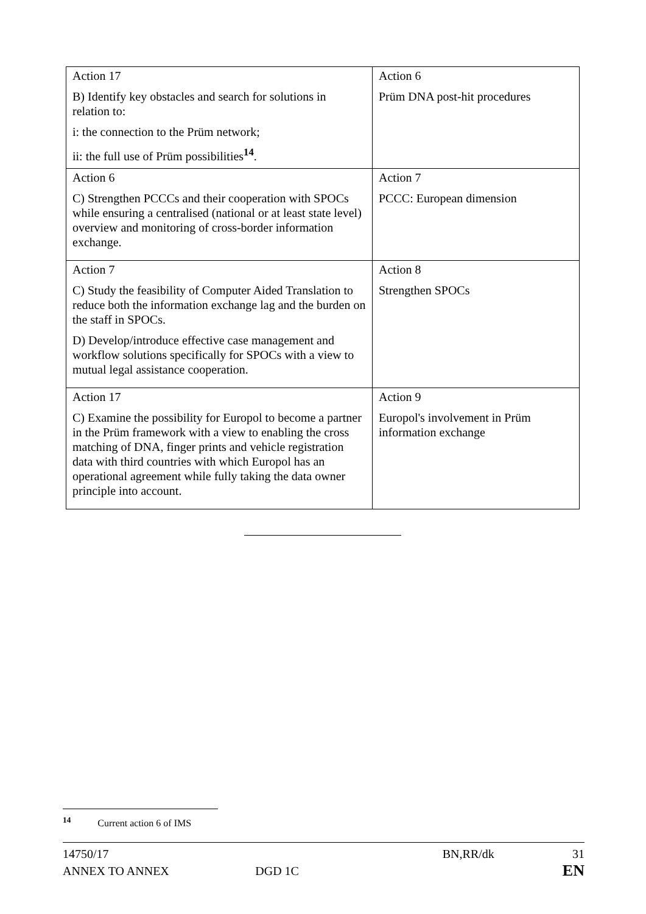| Action 17 B) Identify key obstacles and search for solutions in relation to: i: the connection to the Prüm network; ii: the full use of Prüm possibilities<sup>14</sup>. | Action 6 Prüm DNA post-hit procedures |
| Action 6 C) Strengthen PCCCs and their cooperation with SPOCs while ensuring a centralised (national or at least state level) overview and monitoring of cross-border information exchange. | Action 7 PCCC: European dimension |
| Action 7 C) Study the feasibility of Computer Aided Translation to reduce both the information exchange lag and the burden on the staff in SPOCs. D) Develop/introduce effective case management and workflow solutions specifically for SPOCs with a view to mutual legal assistance cooperation. | Action 8 Strengthen SPOCs |
| Action 17 C) Examine the possibility for Europol to become a partner in the Prüm framework with a view to enabling the cross matching of DNA, finger prints and vehicle registration data with third countries with which Europol has an operational agreement while fully taking the data owner principle into account. | Action 9 Europol's involvement in Prüm information exchange |
<sup>14</sup> Current action 6 of IMS
14750/17 BN,RR/dk 31
ANNEX TO ANNEX DGD 1C EN